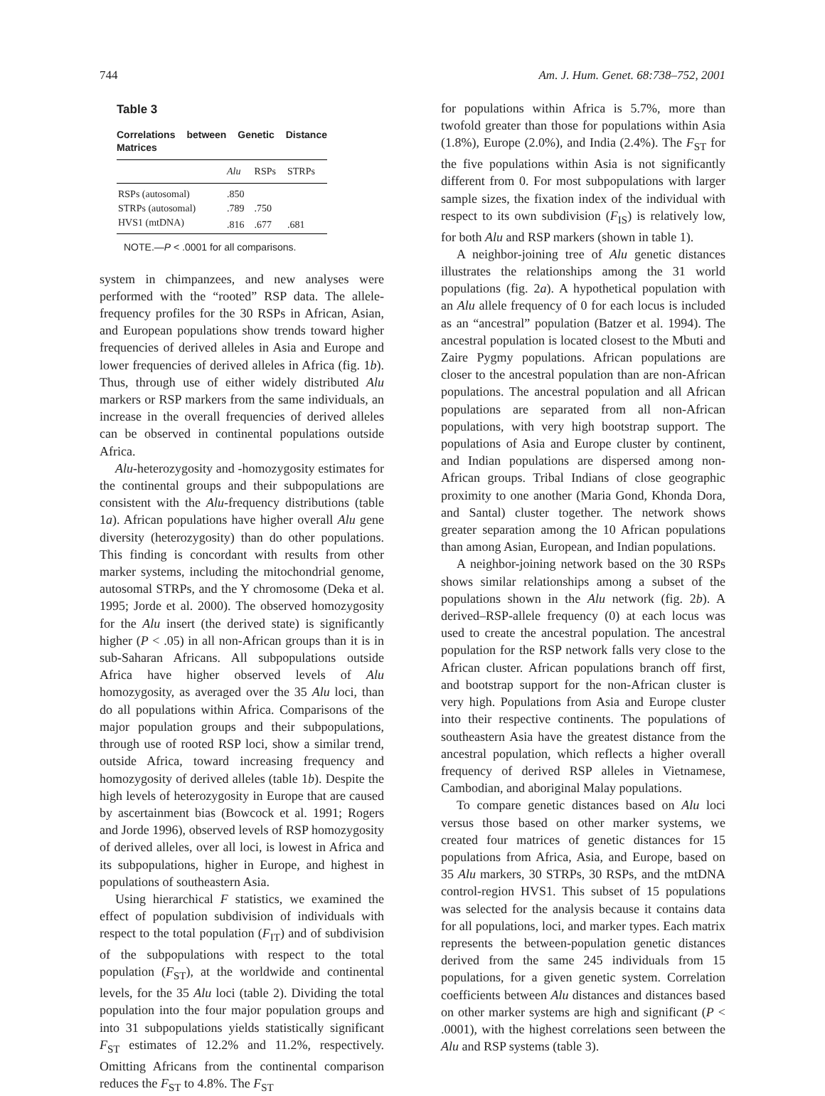744 Am. J. Hum. Genet. 68:738–752, 2001
Table 3
Correlations between Genetic Distance Matrices
| | Alu | RSPs | STRPs |
| --- | --- | --- | --- |
| RSPs (autosomal) | .850 | | |
| STRPs (autosomal) | .789 | .750 | |
| HVS1 (mtDNA) | .816 | .677 | .681 |
NOTE.—P < .0001 for all comparisons.
system in chimpanzees, and new analyses were performed with the “rooted” RSP data. The allele-frequency profiles for the 30 RSPs in African, Asian, and European populations show trends toward higher frequencies of derived alleles in Asia and Europe and lower frequencies of derived alleles in Africa (fig. 1b). Thus, through use of either widely distributed Alu markers or RSP markers from the same individuals, an increase in the overall frequencies of derived alleles can be observed in continental populations outside Africa.
Alu-heterozygosity and -homozygosity estimates for the continental groups and their subpopulations are consistent with the Alu-frequency distributions (table 1a). African populations have higher overall Alu gene diversity (heterozygosity) than do other populations. This finding is concordant with results from other marker systems, including the mitochondrial genome, autosomal STRPs, and the Y chromosome (Deka et al. 1995; Jorde et al. 2000). The observed homozygosity for the Alu insert (the derived state) is significantly higher (P < .05) in all non-African groups than it is in sub-Saharan Africans. All subpopulations outside Africa have higher observed levels of Alu homozygosity, as averaged over the 35 Alu loci, than do all populations within Africa. Comparisons of the major population groups and their subpopulations, through use of rooted RSP loci, show a similar trend, outside Africa, toward increasing frequency and homozygosity of derived alleles (table 1b). Despite the high levels of heterozygosity in Europe that are caused by ascertainment bias (Bowcock et al. 1991; Rogers and Jorde 1996), observed levels of RSP homozygosity of derived alleles, over all loci, is lowest in Africa and its subpopulations, higher in Europe, and highest in populations of southeastern Asia.
Using hierarchical F statistics, we examined the effect of population subdivision of individuals with respect to the total population (F<sub>IT</sub>) and of subdivision of the subpopulations with respect to the total population (F<sub>ST</sub>), at the worldwide and continental levels, for the 35 Alu loci (table 2). Dividing the total population into the four major population groups and into 31 subpopulations yields statistically significant F<sub>ST</sub> estimates of 12.2% and 11.2%, respectively. Omitting Africans from the continental comparison reduces the F<sub>ST</sub> to 4.8%. The F<sub>ST</sub>
for populations within Africa is 5.7%, more than twofold greater than those for populations within Asia (1.8%), Europe (2.0%), and India (2.4%). The F<sub>ST</sub> for the five populations within Asia is not significantly different from 0. For most subpopulations with larger sample sizes, the fixation index of the individual with respect to its own subdivision (F<sub>IS</sub>) is relatively low, for both Alu and RSP markers (shown in table 1).
A neighbor-joining tree of Alu genetic distances illustrates the relationships among the 31 world populations (fig. 2a). A hypothetical population with an Alu allele frequency of 0 for each locus is included as an “ancestral” population (Batzer et al. 1994). The ancestral population is located closest to the Mbuti and Zaire Pygmy populations. African populations are closer to the ancestral population than are non-African populations. The ancestral population and all African populations are separated from all non-African populations, with very high bootstrap support. The populations of Asia and Europe cluster by continent, and Indian populations are dispersed among non-African groups. Tribal Indians of close geographic proximity to one another (Maria Gond, Khonda Dora, and Santal) cluster together. The network shows greater separation among the 10 African populations than among Asian, European, and Indian populations.
A neighbor-joining network based on the 30 RSPs shows similar relationships among a subset of the populations shown in the Alu network (fig. 2b). A derived–RSP-allele frequency (0) at each locus was used to create the ancestral population. The ancestral population for the RSP network falls very close to the African cluster. African populations branch off first, and bootstrap support for the non-African cluster is very high. Populations from Asia and Europe cluster into their respective continents. The populations of southeastern Asia have the greatest distance from the ancestral population, which reflects a higher overall frequency of derived RSP alleles in Vietnamese, Cambodian, and aboriginal Malay populations.
To compare genetic distances based on Alu loci versus those based on other marker systems, we created four matrices of genetic distances for 15 populations from Africa, Asia, and Europe, based on 35 Alu markers, 30 STRPs, 30 RSPs, and the mtDNA control-region HVS1. This subset of 15 populations was selected for the analysis because it contains data for all populations, loci, and marker types. Each matrix represents the between-population genetic distances derived from the same 245 individuals from 15 populations, for a given genetic system. Correlation coefficients between Alu distances and distances based on other marker systems are high and significant (P < .0001), with the highest correlations seen between the Alu and RSP systems (table 3).